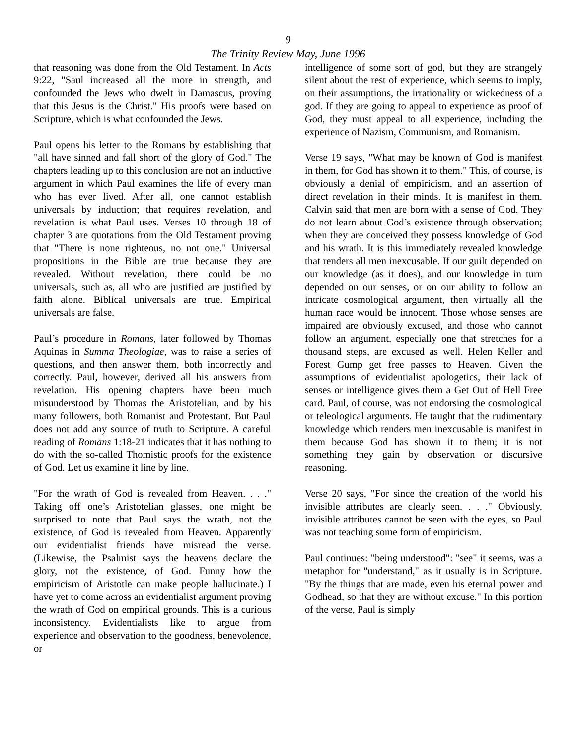9
The Trinity Review May, June 1996
that reasoning was done from the Old Testament. In Acts 9:22, "Saul increased all the more in strength, and confounded the Jews who dwelt in Damascus, proving that this Jesus is the Christ." His proofs were based on Scripture, which is what confounded the Jews.
Paul opens his letter to the Romans by establishing that "all have sinned and fall short of the glory of God." The chapters leading up to this conclusion are not an inductive argument in which Paul examines the life of every man who has ever lived. After all, one cannot establish universals by induction; that requires revelation, and revelation is what Paul uses. Verses 10 through 18 of chapter 3 are quotations from the Old Testament proving that "There is none righteous, no not one." Universal propositions in the Bible are true because they are revealed. Without revelation, there could be no universals, such as, all who are justified are justified by faith alone. Biblical universals are true. Empirical universals are false.
Paul’s procedure in Romans, later followed by Thomas Aquinas in Summa Theologiae, was to raise a series of questions, and then answer them, both incorrectly and correctly. Paul, however, derived all his answers from revelation. His opening chapters have been much misunderstood by Thomas the Aristotelian, and by his many followers, both Romanist and Protestant. But Paul does not add any source of truth to Scripture. A careful reading of Romans 1:18-21 indicates that it has nothing to do with the so-called Thomistic proofs for the existence of God. Let us examine it line by line.
"For the wrath of God is revealed from Heaven. . . ." Taking off one’s Aristotelian glasses, one might be surprised to note that Paul says the wrath, not the existence, of God is revealed from Heaven. Apparently our evidentialist friends have misread the verse. (Likewise, the Psalmist says the heavens declare the glory, not the existence, of God. Funny how the empiricism of Aristotle can make people hallucinate.) I have yet to come across an evidentialist argument proving the wrath of God on empirical grounds. This is a curious inconsistency. Evidentialists like to argue from experience and observation to the goodness, benevolence, or
intelligence of some sort of god, but they are strangely silent about the rest of experience, which seems to imply, on their assumptions, the irrationality or wickedness of a god. If they are going to appeal to experience as proof of God, they must appeal to all experience, including the experience of Nazism, Communism, and Romanism.
Verse 19 says, "What may be known of God is manifest in them, for God has shown it to them." This, of course, is obviously a denial of empiricism, and an assertion of direct revelation in their minds. It is manifest in them. Calvin said that men are born with a sense of God. They do not learn about God’s existence through observation; when they are conceived they possess knowledge of God and his wrath. It is this immediately revealed knowledge that renders all men inexcusable. If our guilt depended on our knowledge (as it does), and our knowledge in turn depended on our senses, or on our ability to follow an intricate cosmological argument, then virtually all the human race would be innocent. Those whose senses are impaired are obviously excused, and those who cannot follow an argument, especially one that stretches for a thousand steps, are excused as well. Helen Keller and Forest Gump get free passes to Heaven. Given the assumptions of evidentialist apologetics, their lack of senses or intelligence gives them a Get Out of Hell Free card. Paul, of course, was not endorsing the cosmological or teleological arguments. He taught that the rudimentary knowledge which renders men inexcusable is manifest in them because God has shown it to them; it is not something they gain by observation or discursive reasoning.
Verse 20 says, "For since the creation of the world his invisible attributes are clearly seen. . . ." Obviously, invisible attributes cannot be seen with the eyes, so Paul was not teaching some form of empiricism.
Paul continues: "being understood": "see" it seems, was a metaphor for "understand," as it usually is in Scripture. "By the things that are made, even his eternal power and Godhead, so that they are without excuse." In this portion of the verse, Paul is simply